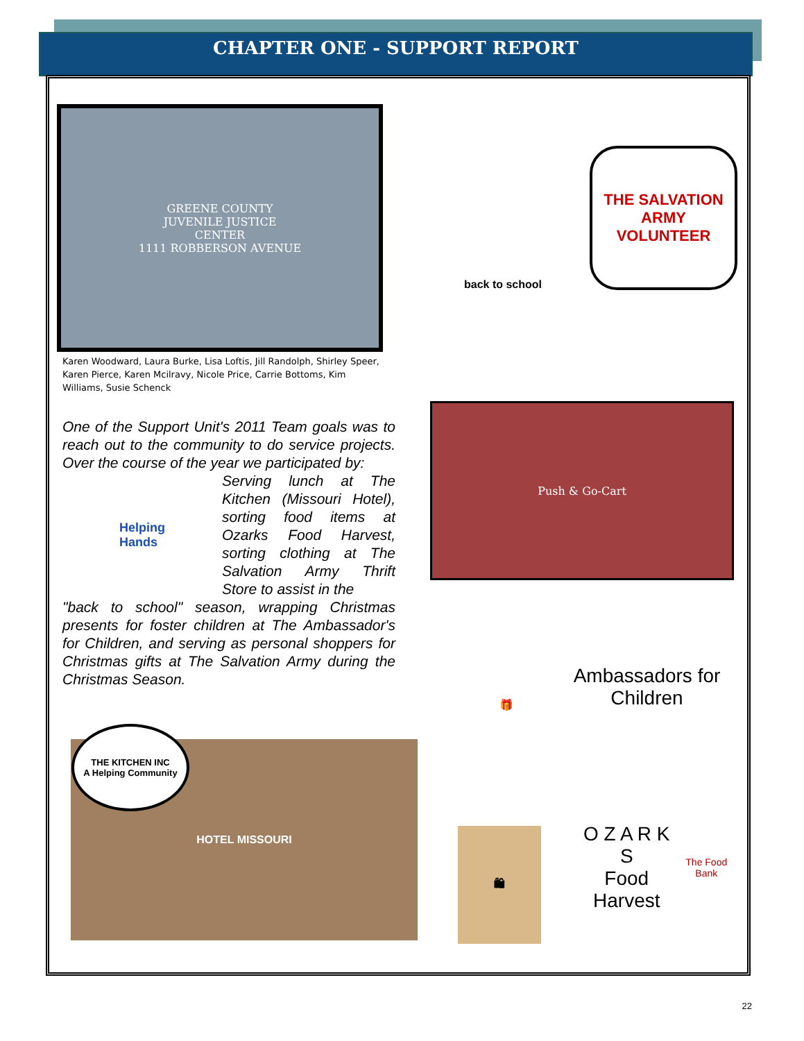CHAPTER ONE - SUPPORT REPORT
GREENE COUNTY
JUVENILE JUSTICE
CENTER
1111 ROBBERSON AVENUE
Karen Woodward, Laura Burke, Lisa Loftis, Jill Randolph, Shirley Speer, Karen Pierce, Karen Mcilravy, Nicole Price, Carrie Bottoms, Kim Williams, Susie Schenck
One of the Support Unit's 2011 Team goals was to reach out to the community to do service projects. Over the course of the year we participated by:
Helping
Hands
Serving lunch at The Kitchen (Missouri Hotel), sorting food items at Ozarks Food Harvest, sorting clothing at The Salvation Army Thrift Store to assist in the
"back to school" season, wrapping Christmas presents for foster children at The Ambassador's for Children, and serving as personal shoppers for Christmas gifts at The Salvation Army during the Christmas Season.
THE KITCHEN INC
A Helping Community
HOTEL MISSOURI
back to school
THE SALVATION ARMY
VOLUNTEER
Push & Go-Cart
🎁
Ambassadors for
Children
🛍
O Z A R K S
Food Harvest
The Food Bank
22